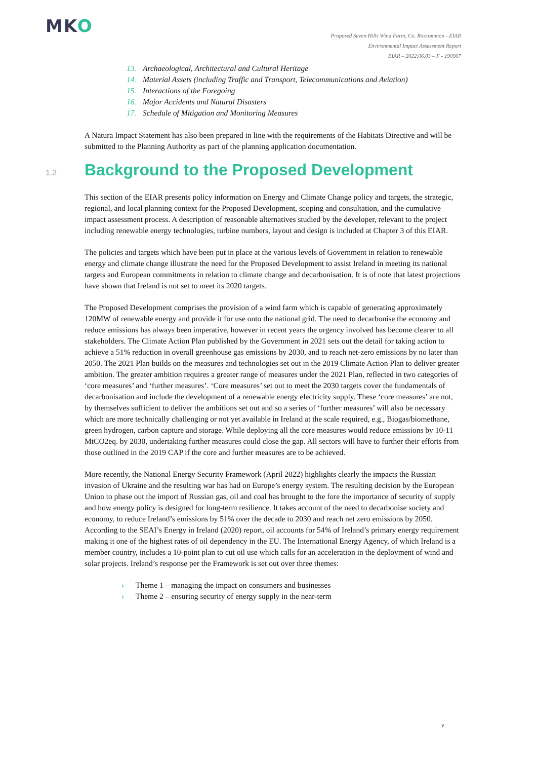MKO
Proposed Seven Hills Wind Farm, Co. Roscommon - EIAR
Environmental Impact Assessment Report
EIAR – 2022.06.03 – F - 190907
13. Archaeological, Architectural and Cultural Heritage
14. Material Assets (including Traffic and Transport, Telecommunications and Aviation)
15. Interactions of the Foregoing
16. Major Accidents and Natural Disasters
17. Schedule of Mitigation and Monitoring Measures
A Natura Impact Statement has also been prepared in line with the requirements of the Habitats Directive and will be submitted to the Planning Authority as part of the planning application documentation.
1.2 Background to the Proposed Development
This section of the EIAR presents policy information on Energy and Climate Change policy and targets, the strategic, regional, and local planning context for the Proposed Development, scoping and consultation, and the cumulative impact assessment process. A description of reasonable alternatives studied by the developer, relevant to the project including renewable energy technologies, turbine numbers, layout and design is included at Chapter 3 of this EIAR.
The policies and targets which have been put in place at the various levels of Government in relation to renewable energy and climate change illustrate the need for the Proposed Development to assist Ireland in meeting its national targets and European commitments in relation to climate change and decarbonisation. It is of note that latest projections have shown that Ireland is not set to meet its 2020 targets.
The Proposed Development comprises the provision of a wind farm which is capable of generating approximately 120MW of renewable energy and provide it for use onto the national grid. The need to decarbonise the economy and reduce emissions has always been imperative, however in recent years the urgency involved has become clearer to all stakeholders. The Climate Action Plan published by the Government in 2021 sets out the detail for taking action to achieve a 51% reduction in overall greenhouse gas emissions by 2030, and to reach net-zero emissions by no later than 2050. The 2021 Plan builds on the measures and technologies set out in the 2019 Climate Action Plan to deliver greater ambition. The greater ambition requires a greater range of measures under the 2021 Plan, reflected in two categories of ‘core measures’ and ‘further measures’. ‘Core measures’ set out to meet the 2030 targets cover the fundamentals of decarbonisation and include the development of a renewable energy electricity supply. These ‘core measures’ are not, by themselves sufficient to deliver the ambitions set out and so a series of ‘further measures’ will also be necessary which are more technically challenging or not yet available in Ireland at the scale required, e.g., Biogas/biomethane, green hydrogen, carbon capture and storage. While deploying all the core measures would reduce emissions by 10-11 MtCO2eq. by 2030, undertaking further measures could close the gap. All sectors will have to further their efforts from those outlined in the 2019 CAP if the core and further measures are to be achieved.
More recently, the National Energy Security Framework (April 2022) highlights clearly the impacts the Russian invasion of Ukraine and the resulting war has had on Europe’s energy system. The resulting decision by the European Union to phase out the import of Russian gas, oil and coal has brought to the fore the importance of security of supply and how energy policy is designed for long-term resilience. It takes account of the need to decarbonise society and economy, to reduce Ireland’s emissions by 51% over the decade to 2030 and reach net zero emissions by 2050. According to the SEAI’s Energy in Ireland (2020) report, oil accounts for 54% of Ireland’s primary energy requirement making it one of the highest rates of oil dependency in the EU. The International Energy Agency, of which Ireland is a member country, includes a 10-point plan to cut oil use which calls for an acceleration in the deployment of wind and solar projects. Ireland’s response per the Framework is set out over three themes:
› Theme 1 – managing the impact on consumers and businesses
› Theme 2 – ensuring security of energy supply in the near-term
v